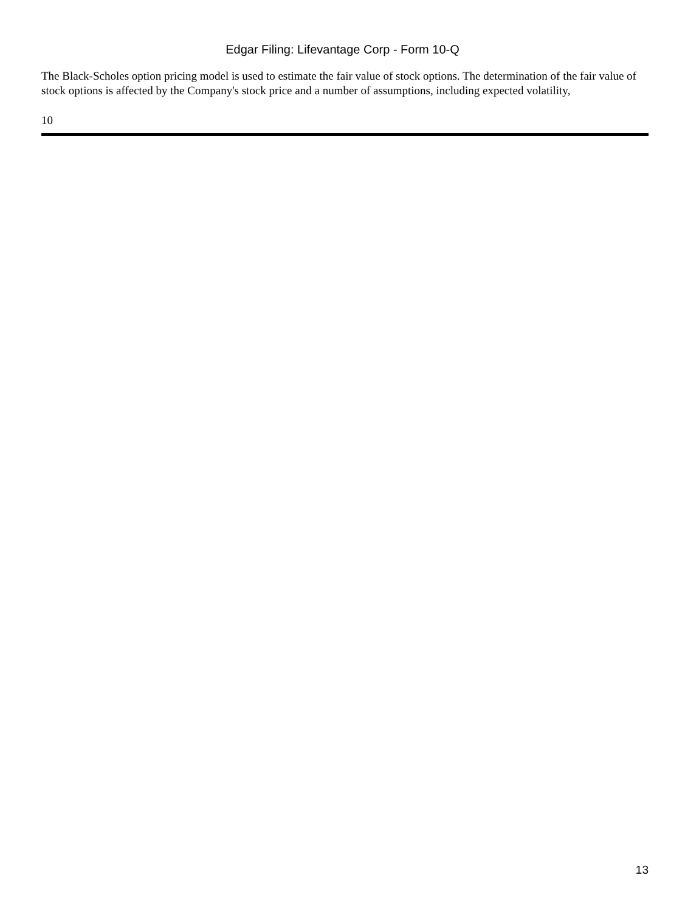Edgar Filing: Lifevantage Corp - Form 10-Q
The Black-Scholes option pricing model is used to estimate the fair value of stock options. The determination of the fair value of stock options is affected by the Company's stock price and a number of assumptions, including expected volatility,
10
13